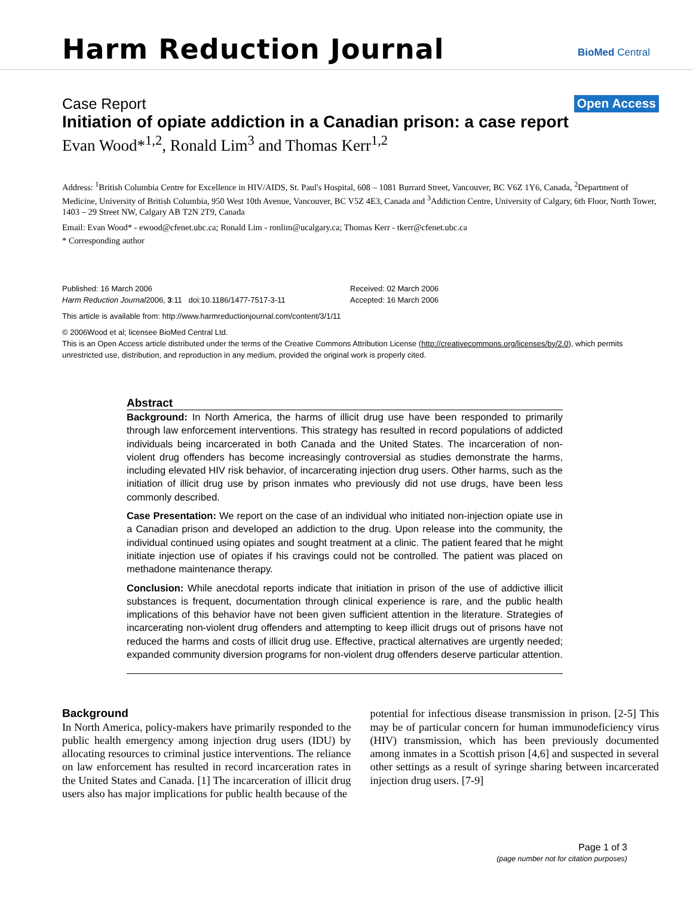Harm Reduction Journal BioMed Central
Case Report Open Access
Initiation of opiate addiction in a Canadian prison: a case report
Evan Wood*<sup>1,2</sup>, Ronald Lim<sup>3</sup> and Thomas Kerr<sup>1,2</sup>
Address: <sup>1</sup>British Columbia Centre for Excellence in HIV/AIDS, St. Paul's Hospital, 608 – 1081 Burrard Street, Vancouver, BC V6Z 1Y6, Canada, <sup>2</sup>Department of Medicine, University of British Columbia, 950 West 10th Avenue, Vancouver, BC V5Z 4E3, Canada and <sup>3</sup>Addiction Centre, University of Calgary, 6th Floor, North Tower, 1403 – 29 Street NW, Calgary AB T2N 2T9, Canada
Email: Evan Wood* - ewood@cfenet.ubc.ca; Ronald Lim - ronlim@ucalgary.ca; Thomas Kerr - tkerr@cfenet.ubc.ca
* Corresponding author
Published: 16 March 2006
Harm Reduction Journal2006, 3:11 doi:10.1186/1477-7517-3-11
Received: 02 March 2006
Accepted: 16 March 2006
This article is available from: http://www.harmreductionjournal.com/content/3/1/11
© 2006Wood et al; licensee BioMed Central Ltd.
This is an Open Access article distributed under the terms of the Creative Commons Attribution License (http://creativecommons.org/licenses/by/2.0), which permits unrestricted use, distribution, and reproduction in any medium, provided the original work is properly cited.
Abstract
Background: In North America, the harms of illicit drug use have been responded to primarily through law enforcement interventions. This strategy has resulted in record populations of addicted individuals being incarcerated in both Canada and the United States. The incarceration of non-violent drug offenders has become increasingly controversial as studies demonstrate the harms, including elevated HIV risk behavior, of incarcerating injection drug users. Other harms, such as the initiation of illicit drug use by prison inmates who previously did not use drugs, have been less commonly described.
Case Presentation: We report on the case of an individual who initiated non-injection opiate use in a Canadian prison and developed an addiction to the drug. Upon release into the community, the individual continued using opiates and sought treatment at a clinic. The patient feared that he might initiate injection use of opiates if his cravings could not be controlled. The patient was placed on methadone maintenance therapy.
Conclusion: While anecdotal reports indicate that initiation in prison of the use of addictive illicit substances is frequent, documentation through clinical experience is rare, and the public health implications of this behavior have not been given sufficient attention in the literature. Strategies of incarcerating non-violent drug offenders and attempting to keep illicit drugs out of prisons have not reduced the harms and costs of illicit drug use. Effective, practical alternatives are urgently needed; expanded community diversion programs for non-violent drug offenders deserve particular attention.
Background
In North America, policy-makers have primarily responded to the public health emergency among injection drug users (IDU) by allocating resources to criminal justice interventions. The reliance on law enforcement has resulted in record incarceration rates in the United States and Canada. [1] The incarceration of illicit drug users also has major implications for public health because of the
potential for infectious disease transmission in prison. [2-5] This may be of particular concern for human immunodeficiency virus (HIV) transmission, which has been previously documented among inmates in a Scottish prison [4,6] and suspected in several other settings as a result of syringe sharing between incarcerated injection drug users. [7-9]
Page 1 of 3
(page number not for citation purposes)